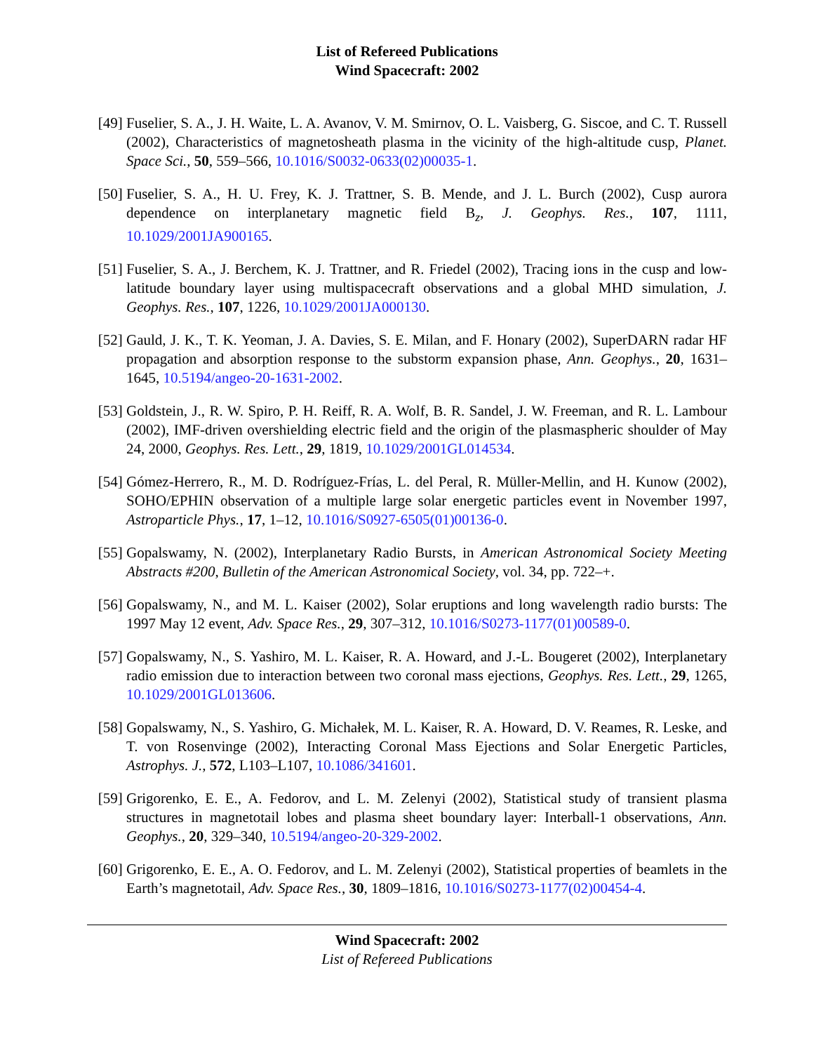List of Refereed Publications
Wind Spacecraft: 2002
[49] Fuselier, S. A., J. H. Waite, L. A. Avanov, V. M. Smirnov, O. L. Vaisberg, G. Siscoe, and C. T. Russell (2002), Characteristics of magnetosheath plasma in the vicinity of the high-altitude cusp, Planet. Space Sci., 50, 559–566, 10.1016/S0032-0633(02)00035-1.
[50] Fuselier, S. A., H. U. Frey, K. J. Trattner, S. B. Mende, and J. L. Burch (2002), Cusp aurora dependence on interplanetary magnetic field B<sub>z</sub>, J. Geophys. Res., 107, 1111, 10.1029/2001JA900165.
[51] Fuselier, S. A., J. Berchem, K. J. Trattner, and R. Friedel (2002), Tracing ions in the cusp and low-latitude boundary layer using multispacecraft observations and a global MHD simulation, J. Geophys. Res., 107, 1226, 10.1029/2001JA000130.
[52] Gauld, J. K., T. K. Yeoman, J. A. Davies, S. E. Milan, and F. Honary (2002), SuperDARN radar HF propagation and absorption response to the substorm expansion phase, Ann. Geophys., 20, 1631–1645, 10.5194/angeo-20-1631-2002.
[53] Goldstein, J., R. W. Spiro, P. H. Reiff, R. A. Wolf, B. R. Sandel, J. W. Freeman, and R. L. Lambour (2002), IMF-driven overshielding electric field and the origin of the plasmaspheric shoulder of May 24, 2000, Geophys. Res. Lett., 29, 1819, 10.1029/2001GL014534.
[54] Gómez-Herrero, R., M. D. Rodríguez-Frías, L. del Peral, R. Müller-Mellin, and H. Kunow (2002), SOHO/EPHIN observation of a multiple large solar energetic particles event in November 1997, Astroparticle Phys., 17, 1–12, 10.1016/S0927-6505(01)00136-0.
[55] Gopalswamy, N. (2002), Interplanetary Radio Bursts, in American Astronomical Society Meeting Abstracts #200, Bulletin of the American Astronomical Society, vol. 34, pp. 722–+.
[56] Gopalswamy, N., and M. L. Kaiser (2002), Solar eruptions and long wavelength radio bursts: The 1997 May 12 event, Adv. Space Res., 29, 307–312, 10.1016/S0273-1177(01)00589-0.
[57] Gopalswamy, N., S. Yashiro, M. L. Kaiser, R. A. Howard, and J.-L. Bougeret (2002), Interplanetary radio emission due to interaction between two coronal mass ejections, Geophys. Res. Lett., 29, 1265, 10.1029/2001GL013606.
[58] Gopalswamy, N., S. Yashiro, G. Michałek, M. L. Kaiser, R. A. Howard, D. V. Reames, R. Leske, and T. von Rosenvinge (2002), Interacting Coronal Mass Ejections and Solar Energetic Particles, Astrophys. J., 572, L103–L107, 10.1086/341601.
[59] Grigorenko, E. E., A. Fedorov, and L. M. Zelenyi (2002), Statistical study of transient plasma structures in magnetotail lobes and plasma sheet boundary layer: Interball-1 observations, Ann. Geophys., 20, 329–340, 10.5194/angeo-20-329-2002.
[60] Grigorenko, E. E., A. O. Fedorov, and L. M. Zelenyi (2002), Statistical properties of beamlets in the Earth’s magnetotail, Adv. Space Res., 30, 1809–1816, 10.1016/S0273-1177(02)00454-4.
Wind Spacecraft: 2002
List of Refereed Publications